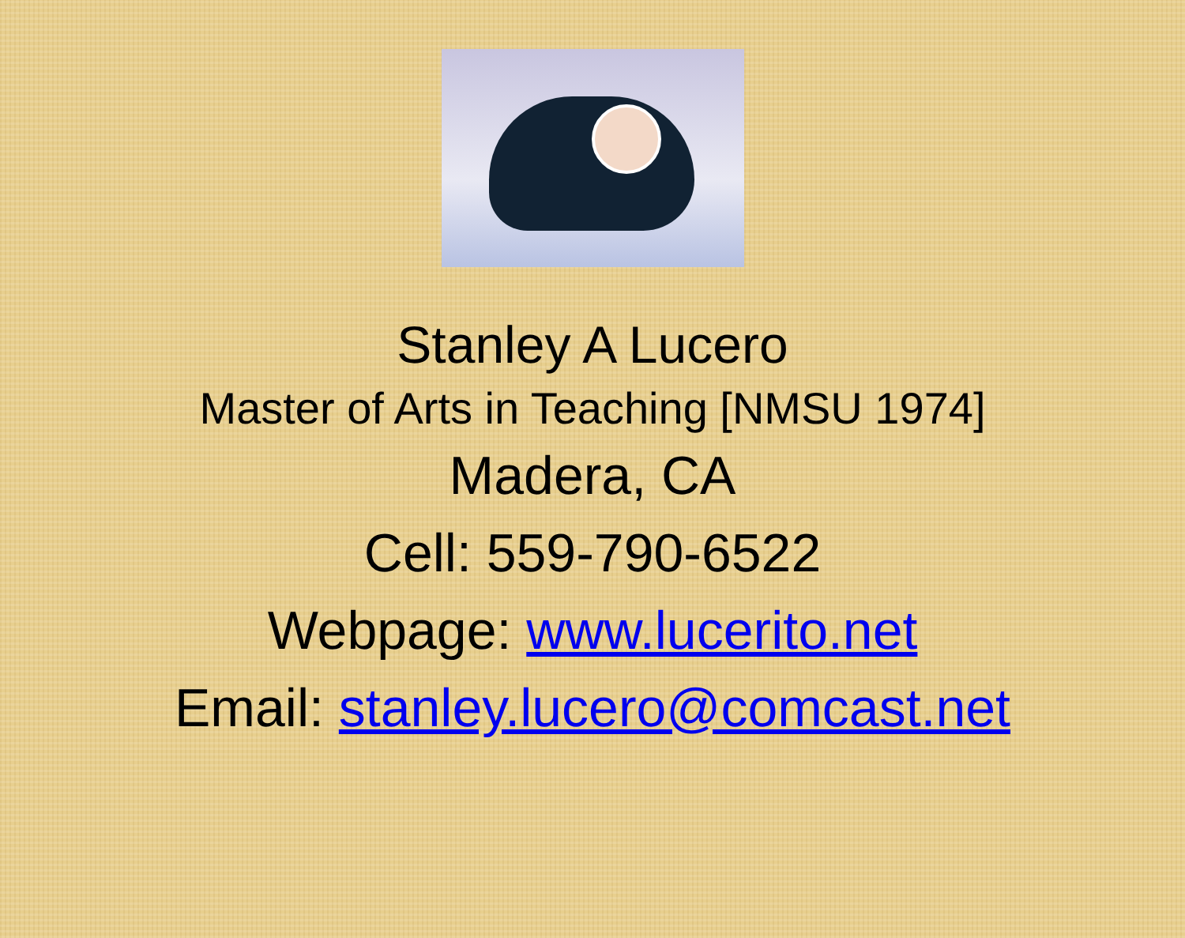Stanley A Lucero
Master of Arts in Teaching [NMSU 1974]
Madera, CA
Cell: 559-790-6522
Webpage: www.lucerito.net
Email: stanley.lucero@comcast.net